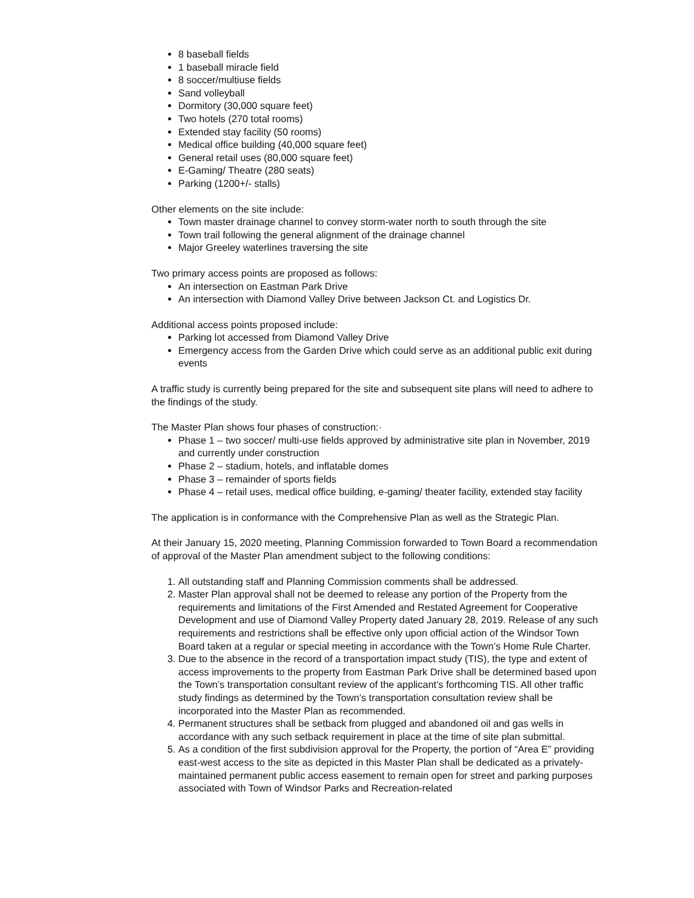8 baseball fields
1 baseball miracle field
8 soccer/multiuse fields
Sand volleyball
Dormitory (30,000 square feet)
Two hotels (270 total rooms)
Extended stay facility (50 rooms)
Medical office building (40,000 square feet)
General retail uses (80,000 square feet)
E-Gaming/ Theatre (280 seats)
Parking (1200+/- stalls)
Other elements on the site include:
Town master drainage channel to convey storm-water north to south through the site
Town trail following the general alignment of the drainage channel
Major Greeley waterlines traversing the site
Two primary access points are proposed as follows:
An intersection on Eastman Park Drive
An intersection with Diamond Valley Drive between Jackson Ct. and Logistics Dr.
Additional access points proposed include:
Parking lot accessed from Diamond Valley Drive
Emergency access from the Garden Drive which could serve as an additional public exit during events
A traffic study is currently being prepared for the site and subsequent site plans will need to adhere to the findings of the study.
The Master Plan shows four phases of construction:·
Phase 1 – two soccer/ multi-use fields approved by administrative site plan in November, 2019 and currently under construction
Phase 2 – stadium, hotels, and inflatable domes
Phase 3 – remainder of sports fields
Phase 4 – retail uses, medical office building, e-gaming/ theater facility, extended stay facility
The application is in conformance with the Comprehensive Plan as well as the Strategic Plan.
At their January 15, 2020 meeting, Planning Commission forwarded to Town Board a recommendation of approval of the Master Plan amendment subject to the following conditions:
1. All outstanding staff and Planning Commission comments shall be addressed.
2. Master Plan approval shall not be deemed to release any portion of the Property from the requirements and limitations of the First Amended and Restated Agreement for Cooperative Development and use of Diamond Valley Property dated January 28, 2019. Release of any such requirements and restrictions shall be effective only upon official action of the Windsor Town Board taken at a regular or special meeting in accordance with the Town’s Home Rule Charter.
3. Due to the absence in the record of a transportation impact study (TIS), the type and extent of access improvements to the property from Eastman Park Drive shall be determined based upon the Town’s transportation consultant review of the applicant’s forthcoming TIS. All other traffic study findings as determined by the Town’s transportation consultation review shall be incorporated into the Master Plan as recommended.
4. Permanent structures shall be setback from plugged and abandoned oil and gas wells in accordance with any such setback requirement in place at the time of site plan submittal.
5. As a condition of the first subdivision approval for the Property, the portion of “Area E” providing east-west access to the site as depicted in this Master Plan shall be dedicated as a privately-maintained permanent public access easement to remain open for street and parking purposes associated with Town of Windsor Parks and Recreation-related